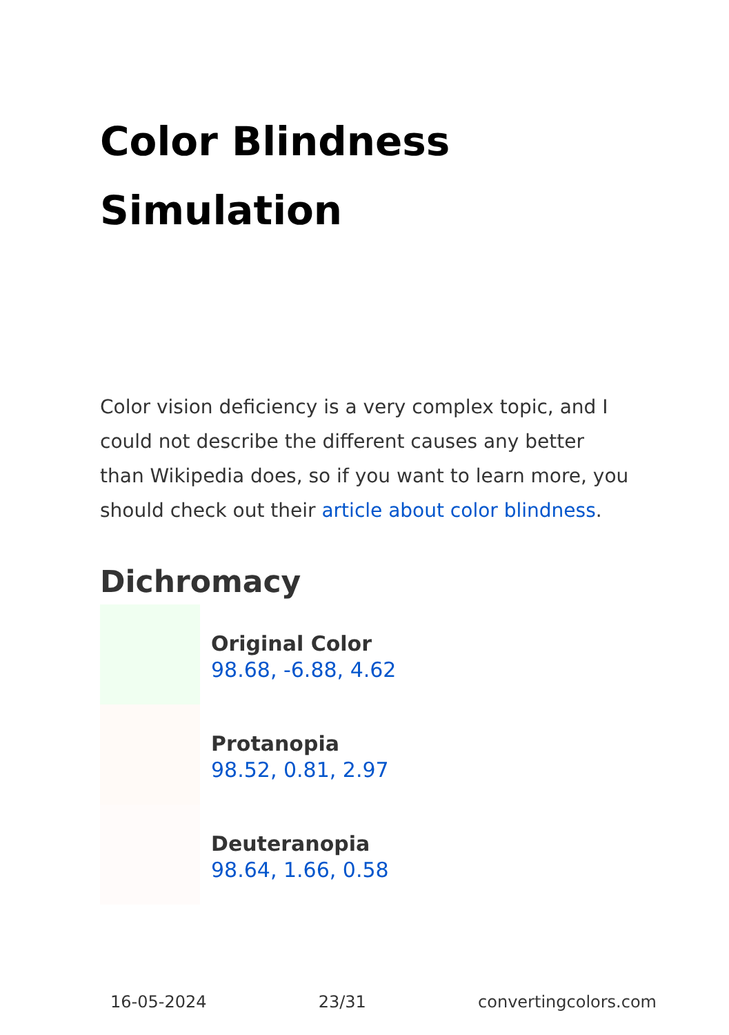Color Blindness
Simulation
Color vision deficiency is a very complex topic, and I could not describe the different causes any better than Wikipedia does, so if you want to learn more, you should check out their article about color blindness.
Dichromacy
Original Color
98.68, -6.88, 4.62
Protanopia
98.52, 0.81, 2.97
Deuteranopia
98.64, 1.66, 0.58
16-05-2024 23/31 convertingcolors.com